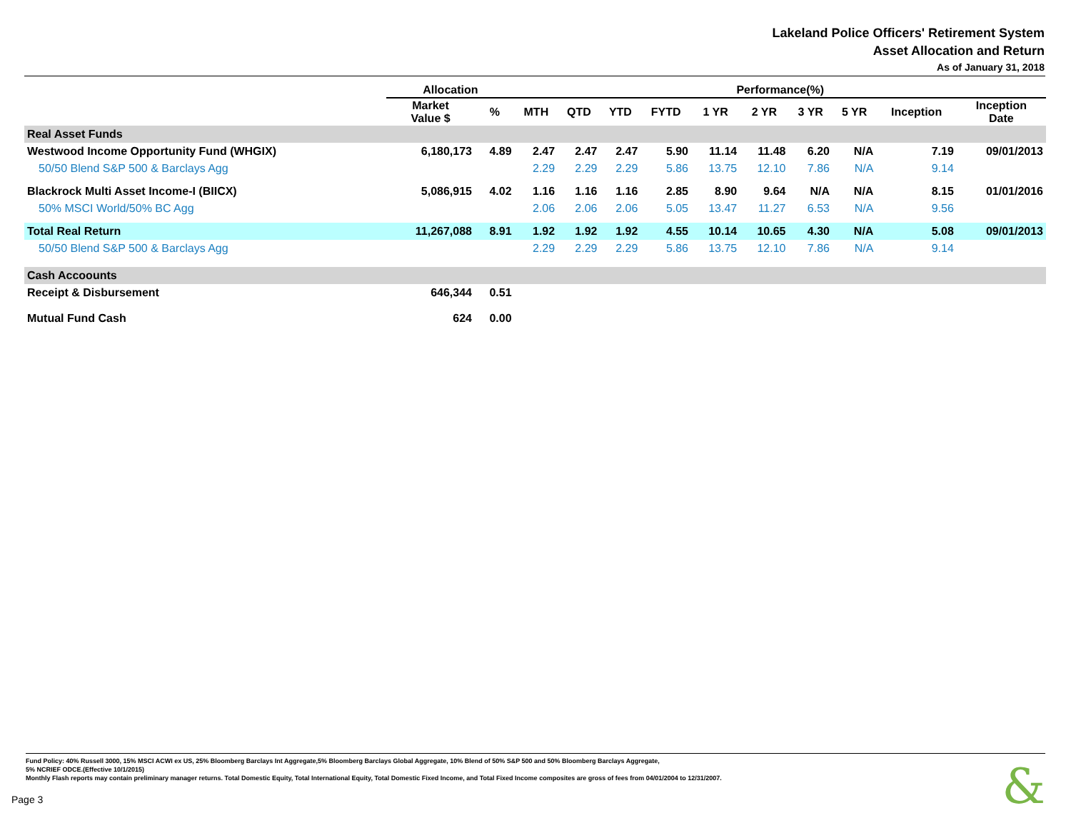Lakeland Police Officers' Retirement System
Asset Allocation and Return
As of January 31, 2018
| | Allocation | | Performance(%) | | | | | | | | | |
| --- | --- | --- | --- | --- | --- | --- | --- | --- | --- | --- | --- | --- |
| | Market Value $ | % | MTH | QTD | YTD | FYTD | 1 YR | 2 YR | 3 YR | 5 YR | Inception | Inception Date |
| Real Asset Funds | | | | | | | | | | | | |
| Westwood Income Opportunity Fund (WHGIX) | 6,180,173 | 4.89 | 2.47 | 2.47 | 2.47 | 5.90 | 11.14 | 11.48 | 6.20 | N/A | 7.19 | 09/01/2013 |
| 50/50 Blend S&P 500 & Barclays Agg | | | 2.29 | 2.29 | 2.29 | 5.86 | 13.75 | 12.10 | 7.86 | N/A | 9.14 | |
| Blackrock Multi Asset Income-I (BIICX) | 5,086,915 | 4.02 | 1.16 | 1.16 | 1.16 | 2.85 | 8.90 | 9.64 | N/A | N/A | 8.15 | 01/01/2016 |
| 50% MSCI World/50% BC Agg | | | 2.06 | 2.06 | 2.06 | 5.05 | 13.47 | 11.27 | 6.53 | N/A | 9.56 | |
| Total Real Return | 11,267,088 | 8.91 | 1.92 | 1.92 | 1.92 | 4.55 | 10.14 | 10.65 | 4.30 | N/A | 5.08 | 09/01/2013 |
| 50/50 Blend S&P 500 & Barclays Agg | | | 2.29 | 2.29 | 2.29 | 5.86 | 13.75 | 12.10 | 7.86 | N/A | 9.14 | |
| Cash Accoounts | | | | | | | | | | | | |
| Receipt & Disbursement | 646,344 | 0.51 | | | | | | | | | | |
| Mutual Fund Cash | 624 | 0.00 | | | | | | | | | | |
Fund Policy: 40% Russell 3000, 15% MSCI ACWI ex US, 25% Bloomberg Barclays Int Aggregate,5% Bloomberg Barclays Global Aggregate, 10% Blend of 50% S&P 500 and 50% Bloomberg Barclays Aggregate,
5% NCRIEF ODCE.(Effective 10/1/2015)
Monthly Flash reports may contain preliminary manager returns. Total Domestic Equity, Total International Equity, Total Domestic Fixed Income, and Total Fixed Income composites are gross of fees from 04/01/2004 to 12/31/2007.
Page 3 &